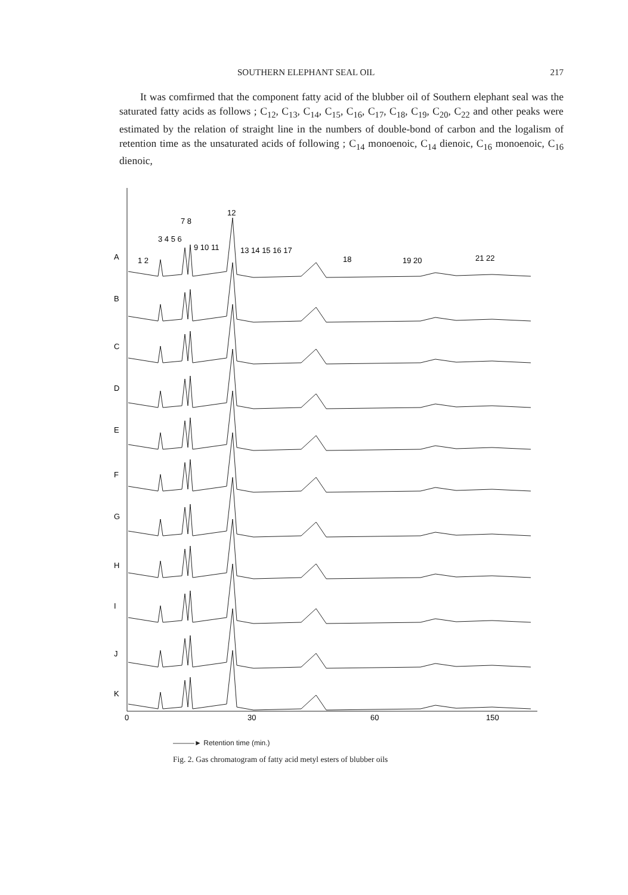SOUTHERN ELEPHANT SEAL OIL 217
It was comfirmed that the component fatty acid of the blubber oil of Southern elephant seal was the saturated fatty acids as follows ; C<sub>12</sub>, C<sub>13</sub>, C<sub>14</sub>, C<sub>15</sub>, C<sub>16</sub>, C<sub>17</sub>, C<sub>18</sub>, C<sub>19</sub>, C<sub>20</sub>, C<sub>22</sub> and other peaks were estimated by the relation of straight line in the numbers of double-bond of carbon and the logalism of retention time as the unsaturated acids of following ; C<sub>14</sub> monoenoic, C<sub>14</sub> dienoic, C<sub>16</sub> monoenoic, C<sub>16</sub> dienoic,
12
7 8
3 4 5 6
9 10 11
13 14 15 16 17
1 2
18
19 20
21 22
A
B
C
D
E
F
G
H
I
J
K
0
30
60
150
———► Retention time (min.)
Fig. 2. Gas chromatogram of fatty acid metyl esters of blubber oils